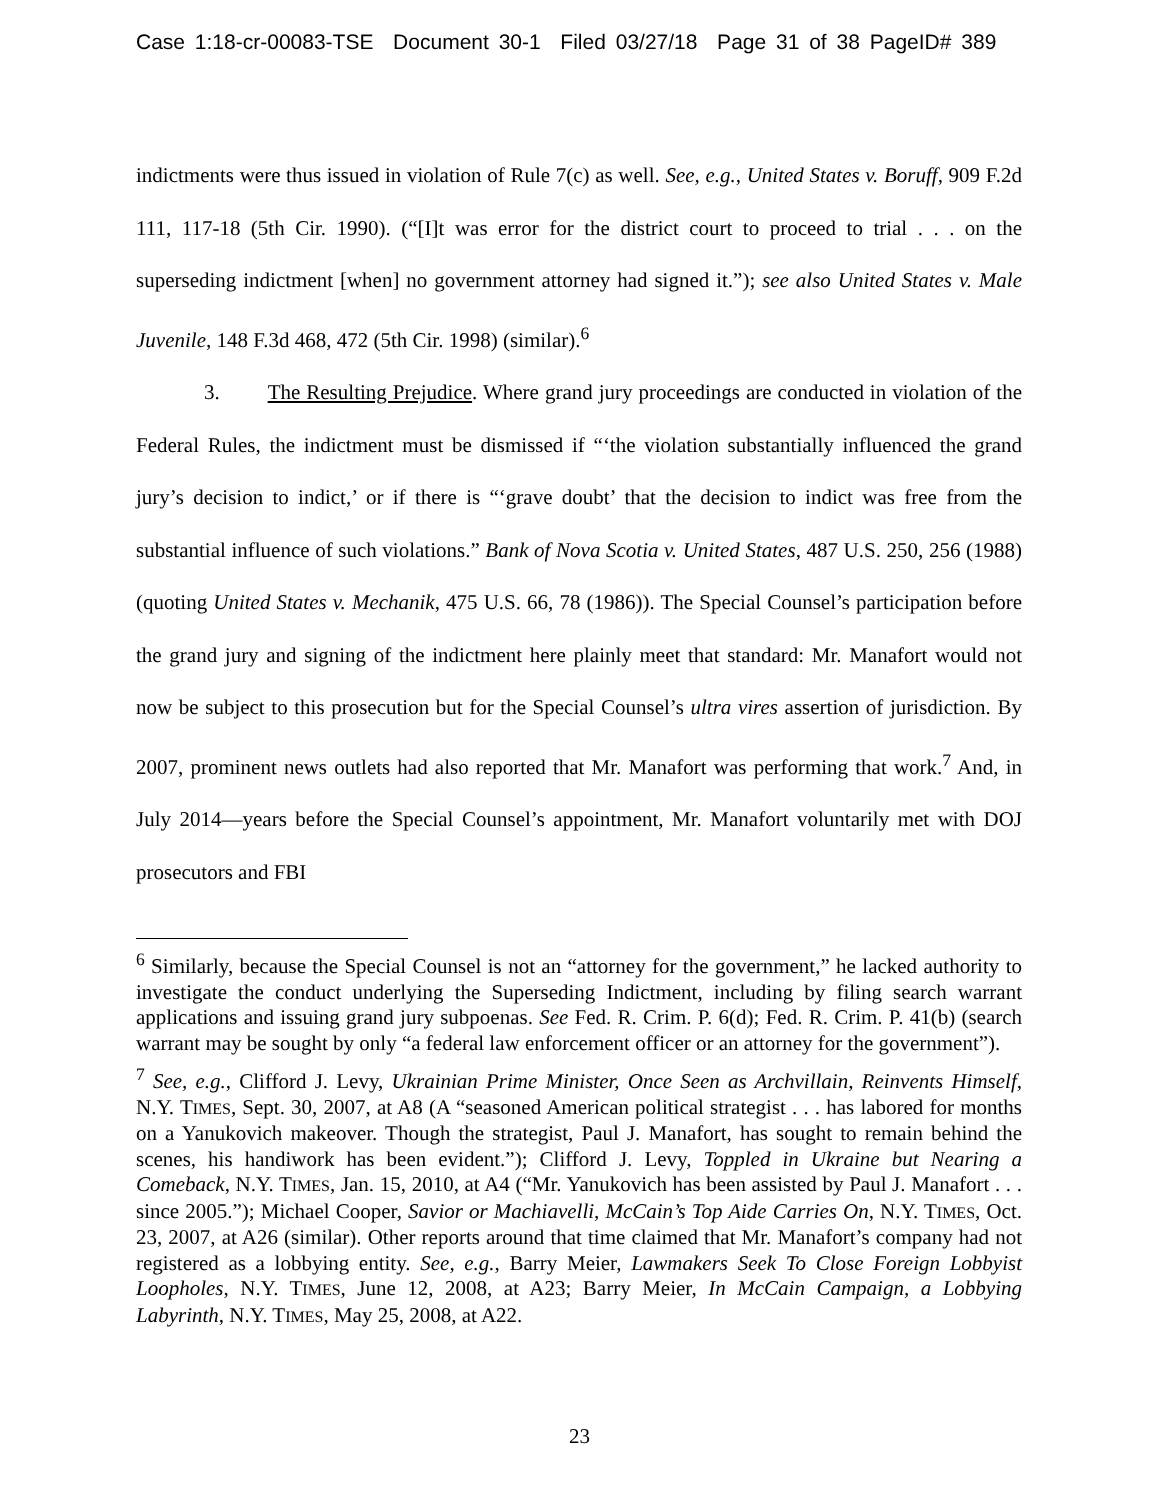Case 1:18-cr-00083-TSE Document 30-1 Filed 03/27/18 Page 31 of 38 PageID# 389
indictments were thus issued in violation of Rule 7(c) as well. See, e.g., United States v. Boruff, 909 F.2d 111, 117-18 (5th Cir. 1990). (“[I]t was error for the district court to proceed to trial . . . on the superseding indictment [when] no government attorney had signed it.”); see also United States v. Male Juvenile, 148 F.3d 468, 472 (5th Cir. 1998) (similar).<sup>6</sup>
3. The Resulting Prejudice. Where grand jury proceedings are conducted in violation of the Federal Rules, the indictment must be dismissed if “‘the violation substantially influenced the grand jury’s decision to indict,’ or if there is “‘grave doubt’ that the decision to indict was free from the substantial influence of such violations.” Bank of Nova Scotia v. United States, 487 U.S. 250, 256 (1988) (quoting United States v. Mechanik, 475 U.S. 66, 78 (1986)). The Special Counsel’s participation before the grand jury and signing of the indictment here plainly meet that standard: Mr. Manafort would not now be subject to this prosecution but for the Special Counsel’s ultra vires assertion of jurisdiction. By 2007, prominent news outlets had also reported that Mr. Manafort was performing that work.<sup>7</sup> And, in July 2014—years before the Special Counsel’s appointment, Mr. Manafort voluntarily met with DOJ prosecutors and FBI
<sup>6</sup> Similarly, because the Special Counsel is not an “attorney for the government,” he lacked authority to investigate the conduct underlying the Superseding Indictment, including by filing search warrant applications and issuing grand jury subpoenas. See Fed. R. Crim. P. 6(d); Fed. R. Crim. P. 41(b) (search warrant may be sought by only “a federal law enforcement officer or an attorney for the government”).
<sup>7</sup> See, e.g., Clifford J. Levy, Ukrainian Prime Minister, Once Seen as Archvillain, Reinvents Himself, N.Y. TIMES, Sept. 30, 2007, at A8 (A “seasoned American political strategist . . . has labored for months on a Yanukovich makeover. Though the strategist, Paul J. Manafort, has sought to remain behind the scenes, his handiwork has been evident.”); Clifford J. Levy, Toppled in Ukraine but Nearing a Comeback, N.Y. TIMES, Jan. 15, 2010, at A4 (“Mr. Yanukovich has been assisted by Paul J. Manafort . . . since 2005.”); Michael Cooper, Savior or Machiavelli, McCain’s Top Aide Carries On, N.Y. TIMES, Oct. 23, 2007, at A26 (similar). Other reports around that time claimed that Mr. Manafort’s company had not registered as a lobbying entity. See, e.g., Barry Meier, Lawmakers Seek To Close Foreign Lobbyist Loopholes, N.Y. TIMES, June 12, 2008, at A23; Barry Meier, In McCain Campaign, a Lobbying Labyrinth, N.Y. TIMES, May 25, 2008, at A22.
23